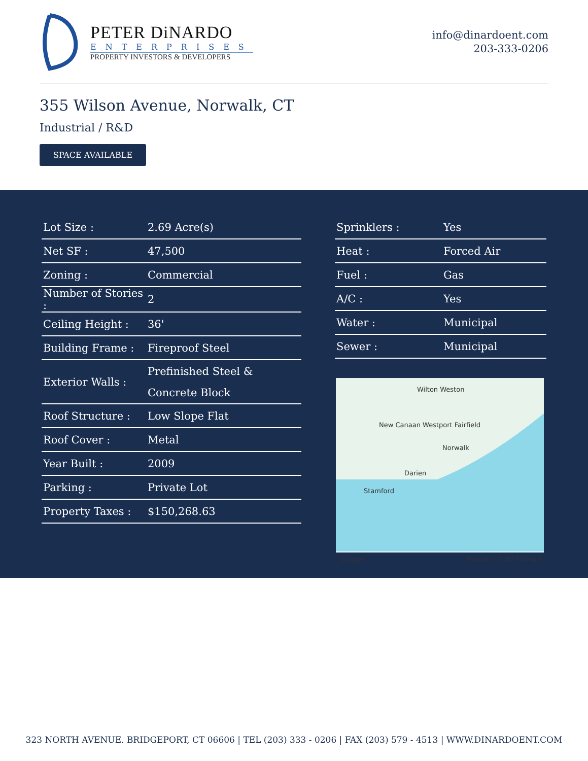PETER DiNARDO
ENTERPRISES
PROPERTY INVESTORS & DEVELOPERS
info@dinardoent.com
203-333-0206
355 Wilson Avenue, Norwalk, CT
Industrial / R&D
SPACE AVAILABLE
| Lot Size : | 2.69 Acre(s) |
| Net SF : | 47,500 |
| Zoning : | Commercial |
| Number of Stories : | 2 |
| Ceiling Height : | 36' |
| Building Frame : | Fireproof Steel |
| Exterior Walls : | Prefinished Steel & Concrete Block |
| Roof Structure : | Low Slope Flat |
| Roof Cover : | Metal |
| Year Built : | 2009 |
| Parking : | Private Lot |
| Property Taxes : | $150,268.63 |
| Sprinklers : | Yes |
| Heat : | Forced Air |
| Fuel : | Gas |
| A/C : | Yes |
| Water : | Municipal |
| Sewer : | Municipal |
Wilton Weston
New Canaan Westport Fairfield
Norwalk
Darien
Stamford
Google Map data ©2024 Google
323 NORTH AVENUE. BRIDGEPORT, CT 06606 | TEL (203) 333 - 0206 | FAX (203) 579 - 4513 | WWW.DINARDOENT.COM